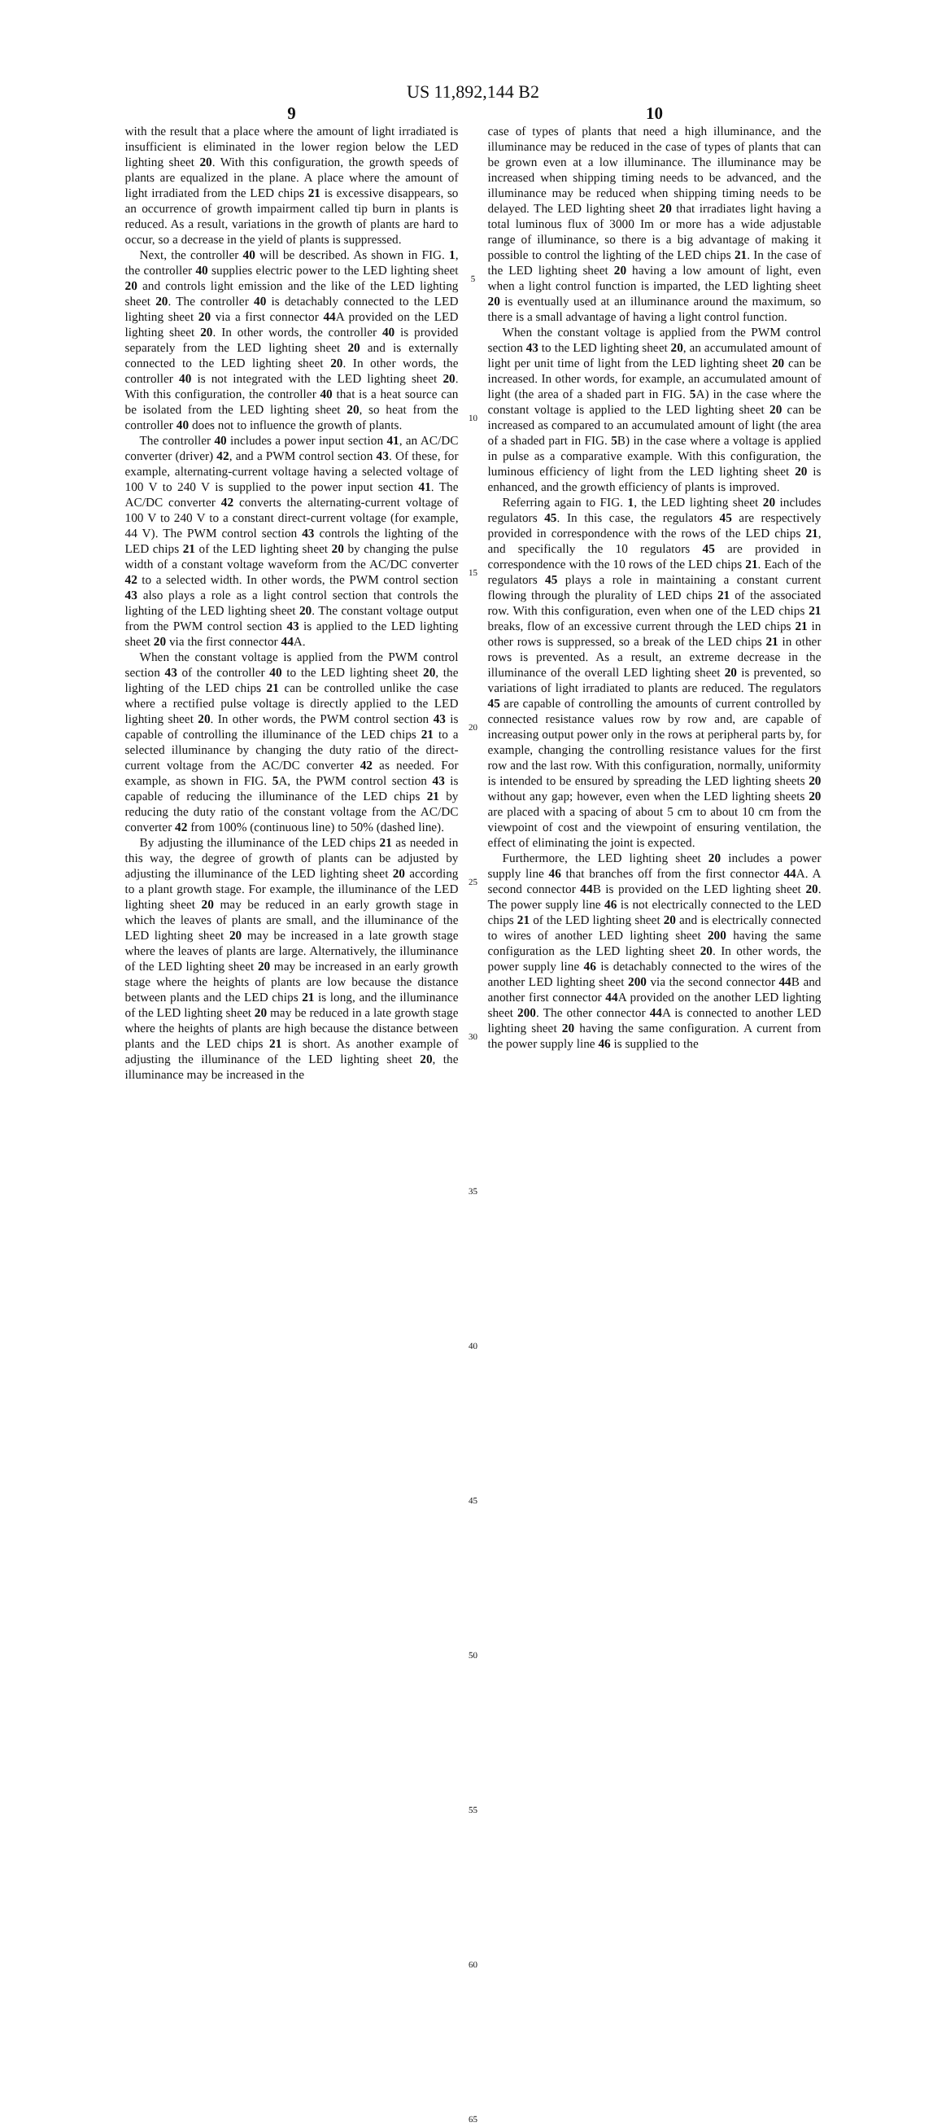US 11,892,144 B2
9
with the result that a place where the amount of light irradiated is insufficient is eliminated in the lower region below the LED lighting sheet 20. With this configuration, the growth speeds of plants are equalized in the plane. A place where the amount of light irradiated from the LED chips 21 is excessive disappears, so an occurrence of growth impairment called tip burn in plants is reduced. As a result, variations in the growth of plants are hard to occur, so a decrease in the yield of plants is suppressed.
Next, the controller 40 will be described. As shown in FIG. 1, the controller 40 supplies electric power to the LED lighting sheet 20 and controls light emission and the like of the LED lighting sheet 20. The controller 40 is detachably connected to the LED lighting sheet 20 via a first connector 44 A provided on the LED lighting sheet 20. In other words, the controller 40 is provided separately from the LED lighting sheet 20 and is externally connected to the LED lighting sheet 20. In other words, the controller 40 is not integrated with the LED lighting sheet 20. With this configuration, the controller 40 that is a heat source can be isolated from the LED lighting sheet 20, so heat from the controller 40 does not to influence the growth of plants.
The controller 40 includes a power input section 41, an AC/DC converter (driver) 42, and a PWM control section 43. Of these, for example, alternating-current voltage having a selected voltage of 100 V to 240 V is supplied to the power input section 41. The AC/DC converter 42 converts the alternating-current voltage of 100 V to 240 V to a constant direct-current voltage (for example, 44 V). The PWM control section 43 controls the lighting of the LED chips 21 of the LED lighting sheet 20 by changing the pulse width of a constant voltage waveform from the AC/DC converter 42 to a selected width. In other words, the PWM control section 43 also plays a role as a light control section that controls the lighting of the LED lighting sheet 20. The constant voltage output from the PWM control section 43 is applied to the LED lighting sheet 20 via the first connector 44 A.
When the constant voltage is applied from the PWM control section 43 of the controller 40 to the LED lighting sheet 20, the lighting of the LED chips 21 can be controlled unlike the case where a rectified pulse voltage is directly applied to the LED lighting sheet 20. In other words, the PWM control section 43 is capable of controlling the illuminance of the LED chips 21 to a selected illuminance by changing the duty ratio of the direct-current voltage from the AC/DC converter 42 as needed. For example, as shown in FIG. 5 A, the PWM control section 43 is capable of reducing the illuminance of the LED chips 21 by reducing the duty ratio of the constant voltage from the AC/DC converter 42 from 100% (continuous line) to 50% (dashed line).
By adjusting the illuminance of the LED chips 21 as needed in this way, the degree of growth of plants can be adjusted by adjusting the illuminance of the LED lighting sheet 20 according to a plant growth stage. For example, the illuminance of the LED lighting sheet 20 may be reduced in an early growth stage in which the leaves of plants are small, and the illuminance of the LED lighting sheet 20 may be increased in a late growth stage where the leaves of plants are large. Alternatively, the illuminance of the LED lighting sheet 20 may be increased in an early growth stage where the heights of plants are low because the distance between plants and the LED chips 21 is long, and the illuminance of the LED lighting sheet 20 may be reduced in a late growth stage where the heights of plants are high because the distance between plants and the LED chips 21 is short. As another example of adjusting the illuminance of the LED lighting sheet 20, the illuminance may be increased in the
5
10
15
20
25
30
35
40
45
50
55
60
65
10
case of types of plants that need a high illuminance, and the illuminance may be reduced in the case of types of plants that can be grown even at a low illuminance. The illuminance may be increased when shipping timing needs to be advanced, and the illuminance may be reduced when shipping timing needs to be delayed. The LED lighting sheet 20 that irradiates light having a total luminous flux of 3000 Im or more has a wide adjustable range of illuminance, so there is a big advantage of making it possible to control the lighting of the LED chips 21. In the case of the LED lighting sheet 20 having a low amount of light, even when a light control function is imparted, the LED lighting sheet 20 is eventually used at an illuminance around the maximum, so there is a small advantage of having a light control function.
When the constant voltage is applied from the PWM control section 43 to the LED lighting sheet 20, an accumulated amount of light per unit time of light from the LED lighting sheet 20 can be increased. In other words, for example, an accumulated amount of light (the area of a shaded part in FIG. 5 A) in the case where the constant voltage is applied to the LED lighting sheet 20 can be increased as compared to an accumulated amount of light (the area of a shaded part in FIG. 5 B) in the case where a voltage is applied in pulse as a comparative example. With this configuration, the luminous efficiency of light from the LED lighting sheet 20 is enhanced, and the growth efficiency of plants is improved.
Referring again to FIG. 1, the LED lighting sheet 20 includes regulators 45. In this case, the regulators 45 are respectively provided in correspondence with the rows of the LED chips 21, and specifically the 10 regulators 45 are provided in correspondence with the 10 rows of the LED chips 21. Each of the regulators 45 plays a role in maintaining a constant current flowing through the plurality of LED chips 21 of the associated row. With this configuration, even when one of the LED chips 21 breaks, flow of an excessive current through the LED chips 21 in other rows is suppressed, so a break of the LED chips 21 in other rows is prevented. As a result, an extreme decrease in the illuminance of the overall LED lighting sheet 20 is prevented, so variations of light irradiated to plants are reduced. The regulators 45 are capable of controlling the amounts of current controlled by connected resistance values row by row and, are capable of increasing output power only in the rows at peripheral parts by, for example, changing the controlling resistance values for the first row and the last row. With this configuration, normally, uniformity is intended to be ensured by spreading the LED lighting sheets 20 without any gap; however, even when the LED lighting sheets 20 are placed with a spacing of about 5 cm to about 10 cm from the viewpoint of cost and the viewpoint of ensuring ventilation, the effect of eliminating the joint is expected.
Furthermore, the LED lighting sheet 20 includes a power supply line 46 that branches off from the first connector 44 A. A second connector 44 B is provided on the LED lighting sheet 20. The power supply line 46 is not electrically connected to the LED chips 21 of the LED lighting sheet 20 and is electrically connected to wires of another LED lighting sheet 200 having the same configuration as the LED lighting sheet 20. In other words, the power supply line 46 is detachably connected to the wires of the another LED lighting sheet 200 via the second connector 44 B and another first connector 44 A provided on the another LED lighting sheet 200. The other connector 44 A is connected to another LED lighting sheet 20 having the same configuration. A current from the power supply line 46 is supplied to the